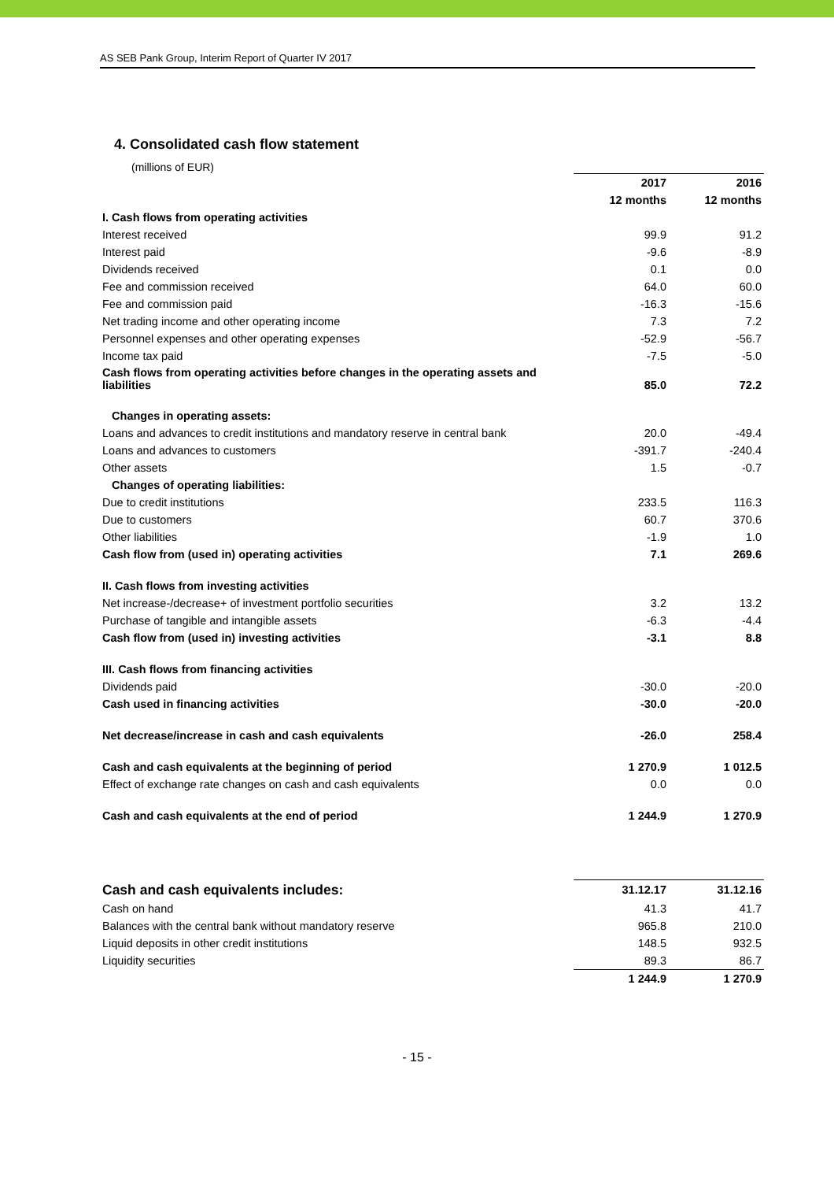AS SEB Pank Group, Interim Report of Quarter IV 2017
4. Consolidated cash flow statement
(millions of EUR)
| | 2017 | 2016 |
| --- | --- | --- |
| | 12 months | 12 months |
| I. Cash flows from operating activities | | |
| Interest received | 99.9 | 91.2 |
| Interest paid | -9.6 | -8.9 |
| Dividends received | 0.1 | 0.0 |
| Fee and commission received | 64.0 | 60.0 |
| Fee and commission paid | -16.3 | -15.6 |
| Net trading income and other operating income | 7.3 | 7.2 |
| Personnel expenses and other operating expenses | -52.9 | -56.7 |
| Income tax paid | -7.5 | -5.0 |
| Cash flows from operating activities before changes in the operating assets and liabilities | 85.0 | 72.2 |
| Changes in operating assets: | | |
| Loans and advances to credit institutions and mandatory reserve in central bank | 20.0 | -49.4 |
| Loans and advances to customers | -391.7 | -240.4 |
| Other assets | 1.5 | -0.7 |
| Changes of operating liabilities: | | |
| Due to credit institutions | 233.5 | 116.3 |
| Due to customers | 60.7 | 370.6 |
| Other liabilities | -1.9 | 1.0 |
| Cash flow from (used in) operating activities | 7.1 | 269.6 |
| II. Cash flows from investing activities | | |
| Net increase-/decrease+ of investment portfolio securities | 3.2 | 13.2 |
| Purchase of tangible and intangible assets | -6.3 | -4.4 |
| Cash flow from (used in) investing activities | -3.1 | 8.8 |
| III. Cash flows from financing activities | | |
| Dividends paid | -30.0 | -20.0 |
| Cash used in financing activities | -30.0 | -20.0 |
| Net decrease/increase in cash and cash equivalents | -26.0 | 258.4 |
| Cash and cash equivalents at the beginning of period | 1 270.9 | 1 012.5 |
| Effect of exchange rate changes on cash and cash equivalents | 0.0 | 0.0 |
| Cash and cash equivalents at the end of period | 1 244.9 | 1 270.9 |
| Cash and cash equivalents includes: | 31.12.17 | 31.12.16 |
| --- | --- | --- |
| Cash on hand | 41.3 | 41.7 |
| Balances with the central bank without mandatory reserve | 965.8 | 210.0 |
| Liquid deposits in other credit institutions | 148.5 | 932.5 |
| Liquidity securities | 89.3 | 86.7 |
| | 1 244.9 | 1 270.9 |
- 15 -